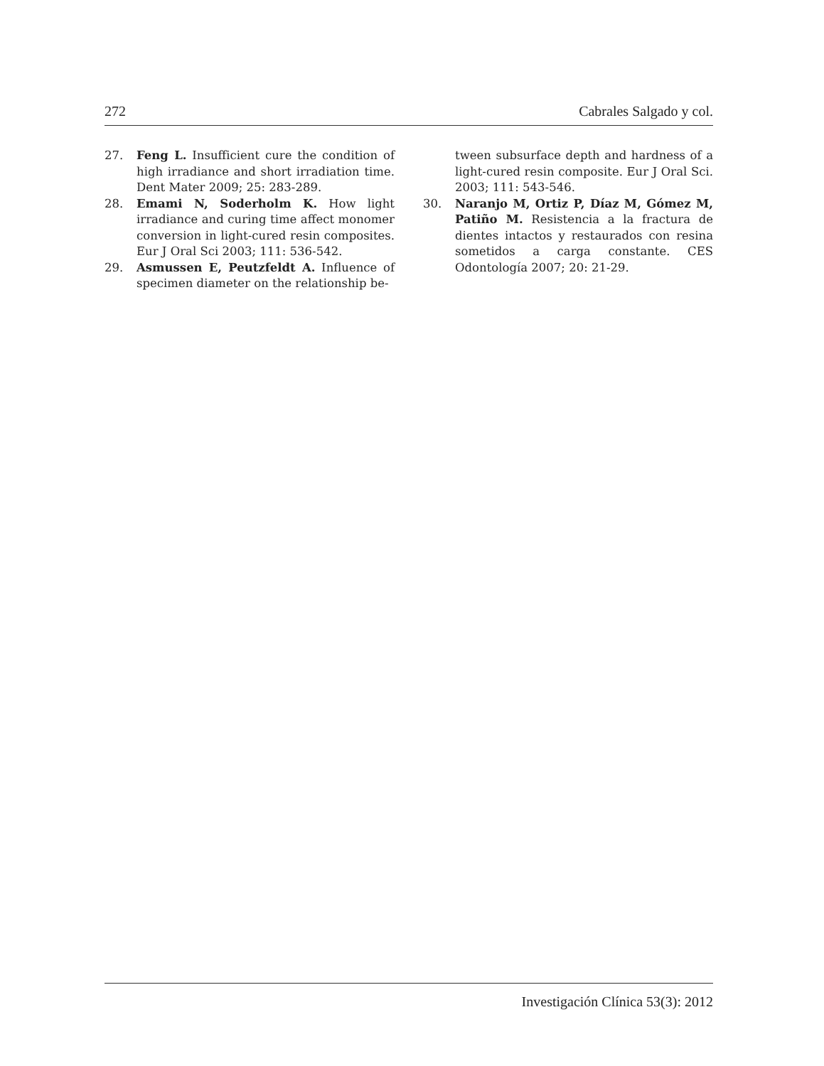272 Cabrales Salgado y col.
27. Feng L. Insufficient cure the condition of high irradiance and short irradiation time. Dent Mater 2009; 25: 283-289.
28. Emami N, Soderholm K. How light irradiance and curing time affect monomer conversion in light-cured resin composites. Eur J Oral Sci 2003; 111: 536-542.
29. Asmussen E, Peutzfeldt A. Influence of specimen diameter on the relationship be-
tween subsurface depth and hardness of a light-cured resin composite. Eur J Oral Sci. 2003; 111: 543-546.
30. Naranjo M, Ortiz P, Díaz M, Gómez M, Patiño M. Resistencia a la fractura de dientes intactos y restaurados con resina sometidos a carga constante. CES Odontología 2007; 20: 21-29.
Investigación Clínica 53(3): 2012